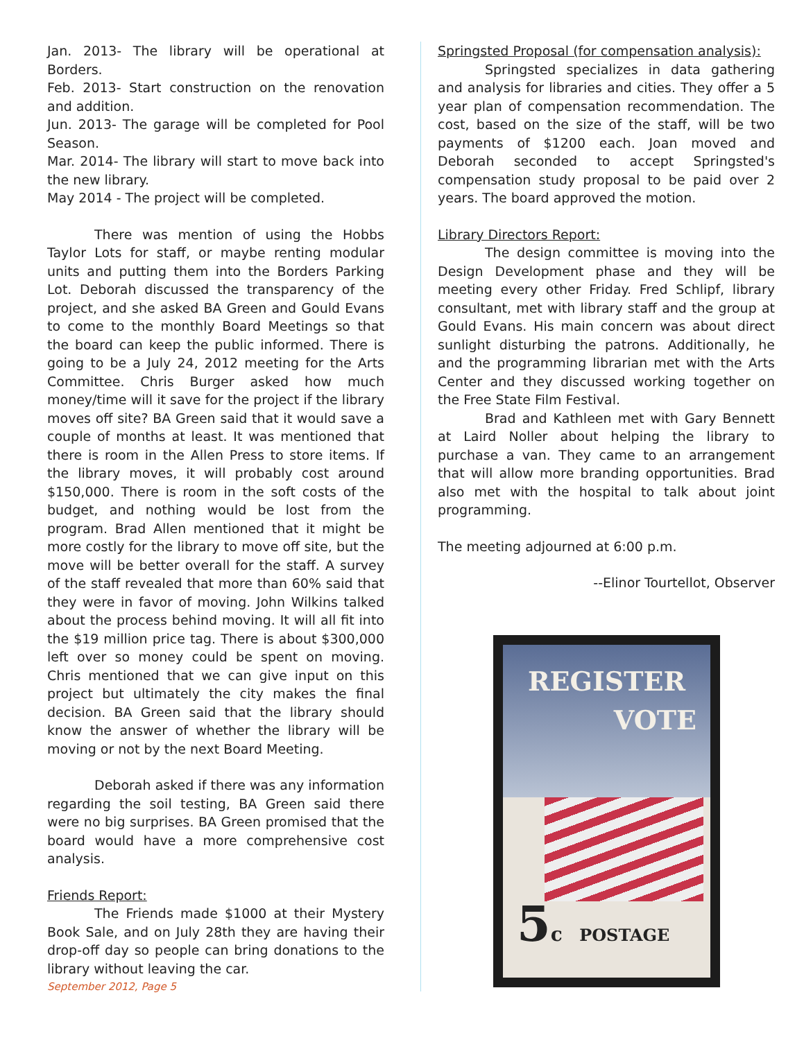Jan. 2013- The library will be operational at Borders.
Feb. 2013- Start construction on the renovation and addition.
Jun. 2013- The garage will be completed for Pool Season.
Mar. 2014- The library will start to move back into the new library.
May 2014 - The project will be completed.
There was mention of using the Hobbs Taylor Lots for staff, or maybe renting modular units and putting them into the Borders Parking Lot. Deborah discussed the transparency of the project, and she asked BA Green and Gould Evans to come to the monthly Board Meetings so that the board can keep the public informed. There is going to be a July 24, 2012 meeting for the Arts Committee. Chris Burger asked how much money/time will it save for the project if the library moves off site? BA Green said that it would save a couple of months at least. It was mentioned that there is room in the Allen Press to store items. If the library moves, it will probably cost around $150,000. There is room in the soft costs of the budget, and nothing would be lost from the program. Brad Allen mentioned that it might be more costly for the library to move off site, but the move will be better overall for the staff. A survey of the staff revealed that more than 60% said that they were in favor of moving. John Wilkins talked about the process behind moving. It will all fit into the $19 million price tag. There is about $300,000 left over so money could be spent on moving. Chris mentioned that we can give input on this project but ultimately the city makes the final decision. BA Green said that the library should know the answer of whether the library will be moving or not by the next Board Meeting.
Deborah asked if there was any information regarding the soil testing, BA Green said there were no big surprises. BA Green promised that the board would have a more comprehensive cost analysis.
Friends Report:
The Friends made $1000 at their Mystery Book Sale, and on July 28th they are having their drop-off day so people can bring donations to the library without leaving the car.
Springsted Proposal (for compensation analysis):
Springsted specializes in data gathering and analysis for libraries and cities. They offer a 5 year plan of compensation recommendation. The cost, based on the size of the staff, will be two payments of $1200 each. Joan moved and Deborah seconded to accept Springsted's compensation study proposal to be paid over 2 years. The board approved the motion.
Library Directors Report:
The design committee is moving into the Design Development phase and they will be meeting every other Friday. Fred Schlipf, library consultant, met with library staff and the group at Gould Evans. His main concern was about direct sunlight disturbing the patrons. Additionally, he and the programming librarian met with the Arts Center and they discussed working together on the Free State Film Festival.
Brad and Kathleen met with Gary Bennett at Laird Noller about helping the library to purchase a van. They came to an arrangement that will allow more branding opportunities. Brad also met with the hospital to talk about joint programming.
The meeting adjourned at 6:00 p.m.
--Elinor Tourtellot, Observer
REGISTER
VOTE
5c POSTAGE
September 2012, Page 5